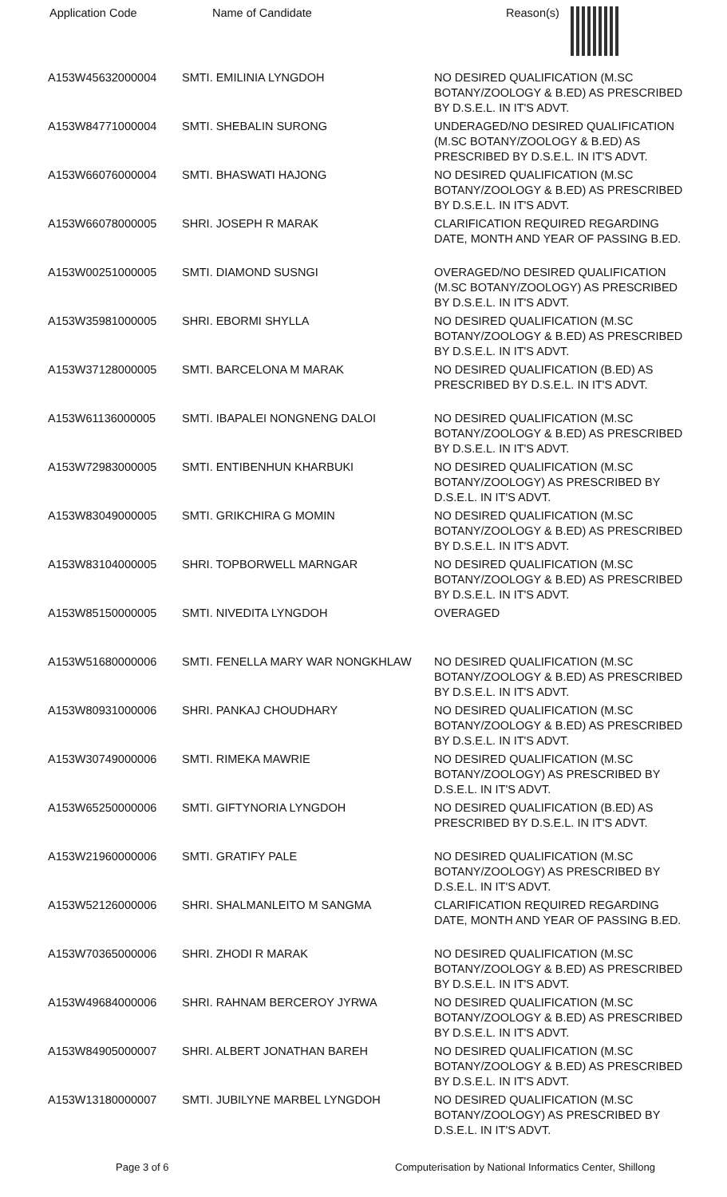| Application Code | Name of Candidate | Reason(s) |
| --- | --- | --- |
| A153W45632000004 | SMTI. EMILINIA LYNGDOH | NO DESIRED QUALIFICATION (M.SC BOTANY/ZOOLOGY & B.ED) AS PRESCRIBED BY D.S.E.L. IN IT'S ADVT. |
| A153W84771000004 | SMTI. SHEBALIN SURONG | UNDERAGED/NO DESIRED QUALIFICATION (M.SC BOTANY/ZOOLOGY & B.ED) AS PRESCRIBED BY D.S.E.L. IN IT'S ADVT. |
| A153W66076000004 | SMTI. BHASWATI HAJONG | NO DESIRED QUALIFICATION (M.SC BOTANY/ZOOLOGY & B.ED) AS PRESCRIBED BY D.S.E.L. IN IT'S ADVT. |
| A153W66078000005 | SHRI. JOSEPH R MARAK | CLARIFICATION REQUIRED REGARDING DATE, MONTH AND YEAR OF PASSING B.ED. |
| A153W00251000005 | SMTI. DIAMOND SUSNGI | OVERAGED/NO DESIRED QUALIFICATION (M.SC BOTANY/ZOOLOGY) AS PRESCRIBED BY D.S.E.L. IN IT'S ADVT. |
| A153W35981000005 | SHRI. EBORMI SHYLLA | NO DESIRED QUALIFICATION (M.SC BOTANY/ZOOLOGY & B.ED) AS PRESCRIBED BY D.S.E.L. IN IT'S ADVT. |
| A153W37128000005 | SMTI. BARCELONA M MARAK | NO DESIRED QUALIFICATION (B.ED) AS PRESCRIBED BY D.S.E.L. IN IT'S ADVT. |
| A153W61136000005 | SMTI. IBAPALEI NONGNENG DALOI | NO DESIRED QUALIFICATION (M.SC BOTANY/ZOOLOGY & B.ED) AS PRESCRIBED BY D.S.E.L. IN IT'S ADVT. |
| A153W72983000005 | SMTI. ENTIBENHUN KHARBUKI | NO DESIRED QUALIFICATION (M.SC BOTANY/ZOOLOGY) AS PRESCRIBED BY D.S.E.L. IN IT'S ADVT. |
| A153W83049000005 | SMTI. GRIKCHIRA G MOMIN | NO DESIRED QUALIFICATION (M.SC BOTANY/ZOOLOGY & B.ED) AS PRESCRIBED BY D.S.E.L. IN IT'S ADVT. |
| A153W83104000005 | SHRI. TOPBORWELL MARNGAR | NO DESIRED QUALIFICATION (M.SC BOTANY/ZOOLOGY & B.ED) AS PRESCRIBED BY D.S.E.L. IN IT'S ADVT. |
| A153W85150000005 | SMTI. NIVEDITA LYNGDOH | OVERAGED |
| A153W51680000006 | SMTI. FENELLA MARY WAR NONGKHLAW | NO DESIRED QUALIFICATION (M.SC BOTANY/ZOOLOGY & B.ED) AS PRESCRIBED BY D.S.E.L. IN IT'S ADVT. |
| A153W80931000006 | SHRI. PANKAJ CHOUDHARY | NO DESIRED QUALIFICATION (M.SC BOTANY/ZOOLOGY & B.ED) AS PRESCRIBED BY D.S.E.L. IN IT'S ADVT. |
| A153W30749000006 | SMTI. RIMEKA MAWRIE | NO DESIRED QUALIFICATION (M.SC BOTANY/ZOOLOGY) AS PRESCRIBED BY D.S.E.L. IN IT'S ADVT. |
| A153W65250000006 | SMTI. GIFTYNORIA LYNGDOH | NO DESIRED QUALIFICATION (B.ED) AS PRESCRIBED BY D.S.E.L. IN IT'S ADVT. |
| A153W21960000006 | SMTI. GRATIFY PALE | NO DESIRED QUALIFICATION (M.SC BOTANY/ZOOLOGY) AS PRESCRIBED BY D.S.E.L. IN IT'S ADVT. |
| A153W52126000006 | SHRI. SHALMANLEITO M SANGMA | CLARIFICATION REQUIRED REGARDING DATE, MONTH AND YEAR OF PASSING B.ED. |
| A153W70365000006 | SHRI. ZHODI R MARAK | NO DESIRED QUALIFICATION (M.SC BOTANY/ZOOLOGY & B.ED) AS PRESCRIBED BY D.S.E.L. IN IT'S ADVT. |
| A153W49684000006 | SHRI. RAHNAM BERCEROY JYRWA | NO DESIRED QUALIFICATION (M.SC BOTANY/ZOOLOGY & B.ED) AS PRESCRIBED BY D.S.E.L. IN IT'S ADVT. |
| A153W84905000007 | SHRI. ALBERT JONATHAN BAREH | NO DESIRED QUALIFICATION (M.SC BOTANY/ZOOLOGY & B.ED) AS PRESCRIBED BY D.S.E.L. IN IT'S ADVT. |
| A153W13180000007 | SMTI. JUBILYNE MARBEL LYNGDOH | NO DESIRED QUALIFICATION (M.SC BOTANY/ZOOLOGY) AS PRESCRIBED BY D.S.E.L. IN IT'S ADVT. |
Page 3 of 6 Computerisation by National Informatics Center, Shillong